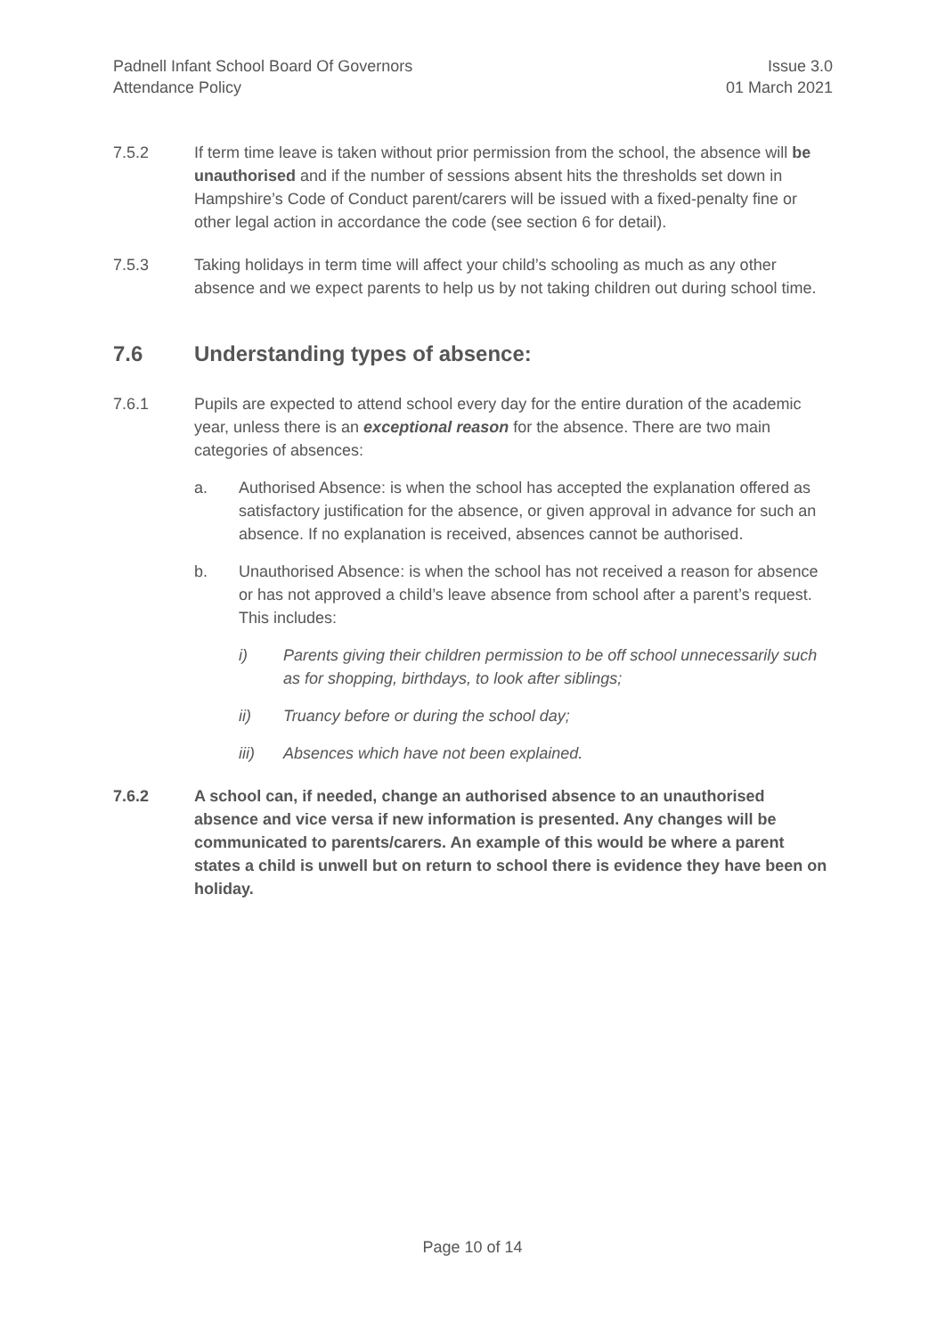Padnell Infant School Board Of Governors
Attendance Policy
Issue 3.0
01 March 2021
7.5.2 If term time leave is taken without prior permission from the school, the absence will be unauthorised and if the number of sessions absent hits the thresholds set down in Hampshire’s Code of Conduct parent/carers will be issued with a fixed-penalty fine or other legal action in accordance the code (see section 6 for detail).
7.5.3 Taking holidays in term time will affect your child’s schooling as much as any other absence and we expect parents to help us by not taking children out during school time.
7.6 Understanding types of absence:
7.6.1 Pupils are expected to attend school every day for the entire duration of the academic year, unless there is an exceptional reason for the absence. There are two main categories of absences:
a. Authorised Absence: is when the school has accepted the explanation offered as satisfactory justification for the absence, or given approval in advance for such an absence. If no explanation is received, absences cannot be authorised.
b. Unauthorised Absence: is when the school has not received a reason for absence or has not approved a child’s leave absence from school after a parent’s request. This includes:
i) Parents giving their children permission to be off school unnecessarily such as for shopping, birthdays, to look after siblings;
ii) Truancy before or during the school day;
iii) Absences which have not been explained.
7.6.2 A school can, if needed, change an authorised absence to an unauthorised absence and vice versa if new information is presented. Any changes will be communicated to parents/carers. An example of this would be where a parent states a child is unwell but on return to school there is evidence they have been on holiday.
Page 10 of 14